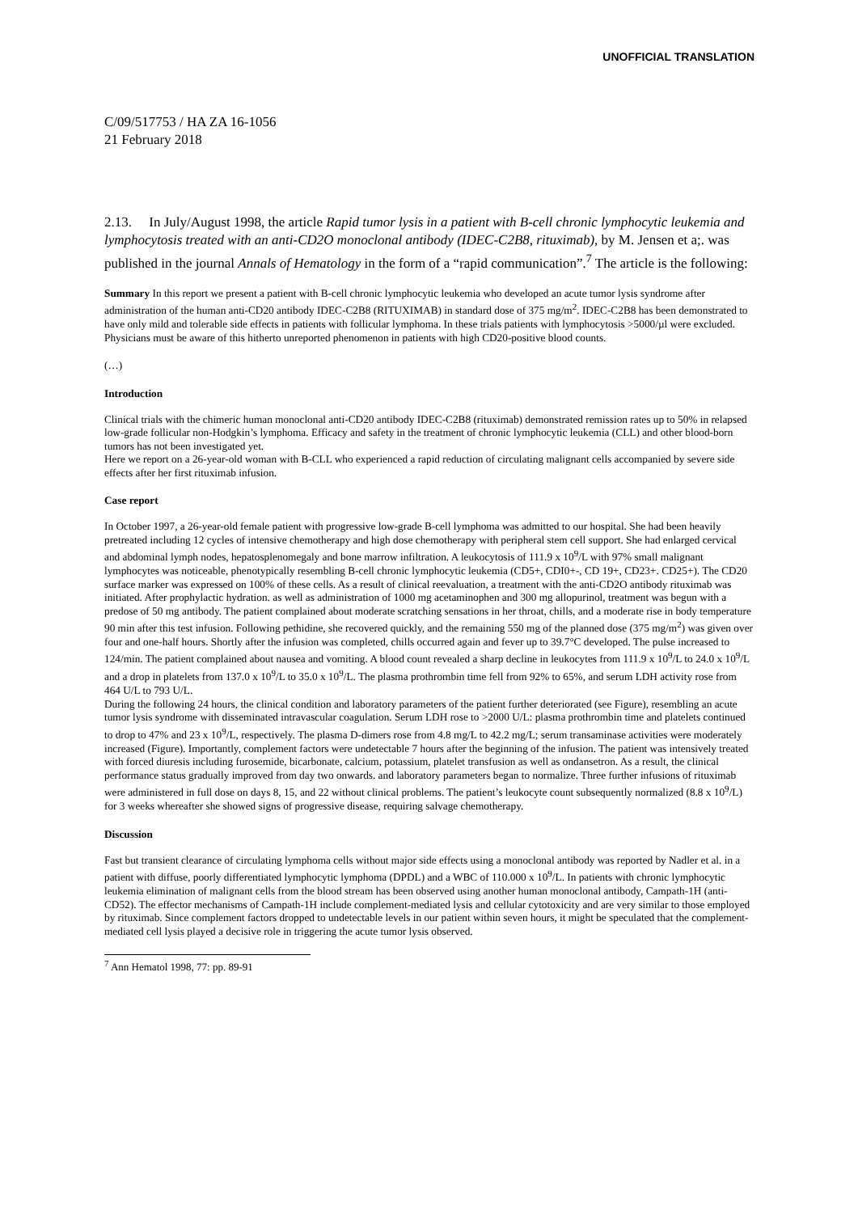UNOFFICIAL TRANSLATION
C/09/517753 / HA ZA 16-1056
21 February 2018
2.13. In July/August 1998, the article Rapid tumor lysis in a patient with B-cell chronic lymphocytic leukemia and lymphocytosis treated with an anti-CD2O monoclonal antibody (IDEC-C2B8, rituximab), by M. Jensen et a;. was published in the journal Annals of Hematology in the form of a “rapid communication”.<sup>7</sup> The article is the following:
Summary In this report we present a patient with B-cell chronic lymphocytic leukemia who developed an acute tumor lysis syndrome after administration of the human anti-CD20 antibody IDEC-C2B8 (RITUXIMAB) in standard dose of 375 mg/m<sup>2</sup>. IDEC-C2B8 has been demonstrated to have only mild and tolerable side effects in patients with follicular lymphoma. In these trials patients with lymphocytosis >5000/µl were excluded.
Physicians must be aware of this hitherto unreported phenomenon in patients with high CD20-positive blood counts.
(…)
Introduction
Clinical trials with the chimeric human monoclonal anti-CD20 antibody IDEC-C2B8 (rituximab) demonstrated remission rates up to 50% in relapsed low-grade follicular non-Hodgkin’s lymphoma. Efficacy and safety in the treatment of chronic lymphocytic leukemia (CLL) and other blood-born tumors has not been investigated yet.
Here we report on a 26-year-old woman with B-CLL who experienced a rapid reduction of circulating malignant cells accompanied by severe side effects after her first rituximab infusion.
Case report
In October 1997, a 26-year-old female patient with progressive low-grade B-cell lymphoma was admitted to our hospital. She had been heavily pretreated including 12 cycles of intensive chemotherapy and high dose chemotherapy with peripheral stem cell support. She had enlarged cervical and abdominal lymph nodes, hepatosplenomegaly and bone marrow infiltration. A leukocytosis of 111.9 x 10<sup>9</sup>/L with 97% small malignant lymphocytes was noticeable, phenotypically resembling B-cell chronic lymphocytic leukemia (CD5+, CDI0+-, CD 19+, CD23+. CD25+). The CD20 surface marker was expressed on 100% of these cells. As a result of clinical reevaluation, a treatment with the anti-CD2O antibody rituximab was initiated. After prophylactic hydration. as well as administration of 1000 mg acetaminophen and 300 mg allopurinol, treatment was begun with a predose of 50 mg antibody. The patient complained about moderate scratching sensations in her throat, chills, and a moderate rise in body temperature 90 min after this test infusion. Following pethidine, she recovered quickly, and the remaining 550 mg of the planned dose (375 mg/m<sup>2</sup>) was given over four and one-half hours. Shortly after the infusion was completed, chills occurred again and fever up to 39.7°C developed. The pulse increased to 124/min. The patient complained about nausea and vomiting. A blood count revealed a sharp decline in leukocytes from 111.9 x 10<sup>9</sup>/L to 24.0 x 10<sup>9</sup>/L and a drop in platelets from 137.0 x 10<sup>9</sup>/L to 35.0 x 10<sup>9</sup>/L. The plasma prothrombin time fell from 92% to 65%, and serum LDH activity rose from 464 U/L to 793 U/L.
During the following 24 hours, the clinical condition and laboratory parameters of the patient further deteriorated (see Figure), resembling an acute tumor lysis syndrome with disseminated intravascular coagulation. Serum LDH rose to >2000 U/L: plasma prothrombin time and platelets continued to drop to 47% and 23 x 10<sup>9</sup>/L, respectively. The plasma D-dimers rose from 4.8 mg/L to 42.2 mg/L; serum transaminase activities were moderately increased (Figure). Importantly, complement factors were undetectable 7 hours after the beginning of the infusion. The patient was intensively treated with forced diuresis including furosemide, bicarbonate, calcium, potassium, platelet transfusion as well as ondansetron. As a result, the clinical performance status gradually improved from day two onwards. and laboratory parameters began to normalize. Three further infusions of rituximab were administered in full dose on days 8, 15, and 22 without clinical problems. The patient’s leukocyte count subsequently normalized (8.8 x 10<sup>9</sup>/L) for 3 weeks whereafter she showed signs of progressive disease, requiring salvage chemotherapy.
Discussion
Fast but transient clearance of circulating lymphoma cells without major side effects using a monoclonal antibody was reported by Nadler et al. in a patient with diffuse, poorly differentiated lymphocytic lymphoma (DPDL) and a WBC of 110.000 x 10<sup>9</sup>/L. In patients with chronic lymphocytic leukemia elimination of malignant cells from the blood stream has been observed using another human monoclonal antibody, Campath-1H (anti-CD52). The effector mechanisms of Campath-1H include complement-mediated lysis and cellular cytotoxicity and are very similar to those employed by rituximab. Since complement factors dropped to undetectable levels in our patient within seven hours, it might be speculated that the complement-mediated cell lysis played a decisive role in triggering the acute tumor lysis observed.
<sup>7</sup> Ann Hematol 1998, 77: pp. 89-91